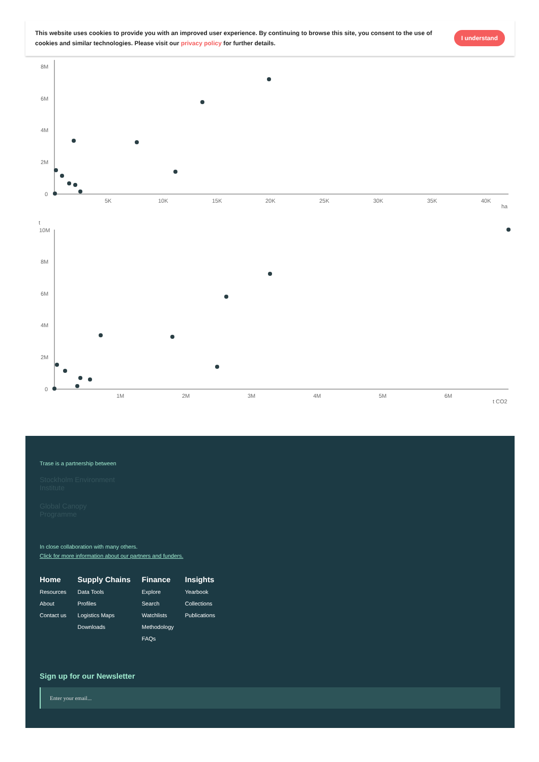This website uses cookies to provide you with an improved user experience. By continuing to browse this site, you consent to the use of cookies and similar technologies. Please visit our privacy policy for further details.
I understand
8M
6M
4M
2M
0
5K
10K
15K
20K
25K
30K
35K
40K
ha
t
10M
8M
6M
4M
2M
0
1M
2M
3M
4M
5M
6M
t CO2
Trase is a partnership between
Stockholm Environment Institute
Global Canopy Programme
In close collaboration with many others.
Click for more information about our partners and funders.
Home
Resources
About
Contact us
Supply Chains
Data Tools
Profiles
Logistics Maps
Downloads
Finance
Explore
Search
Watchlists
Methodology
FAQs
Insights
Yearbook
Collections
Publications
Sign up for our Newsletter
Enter your email...